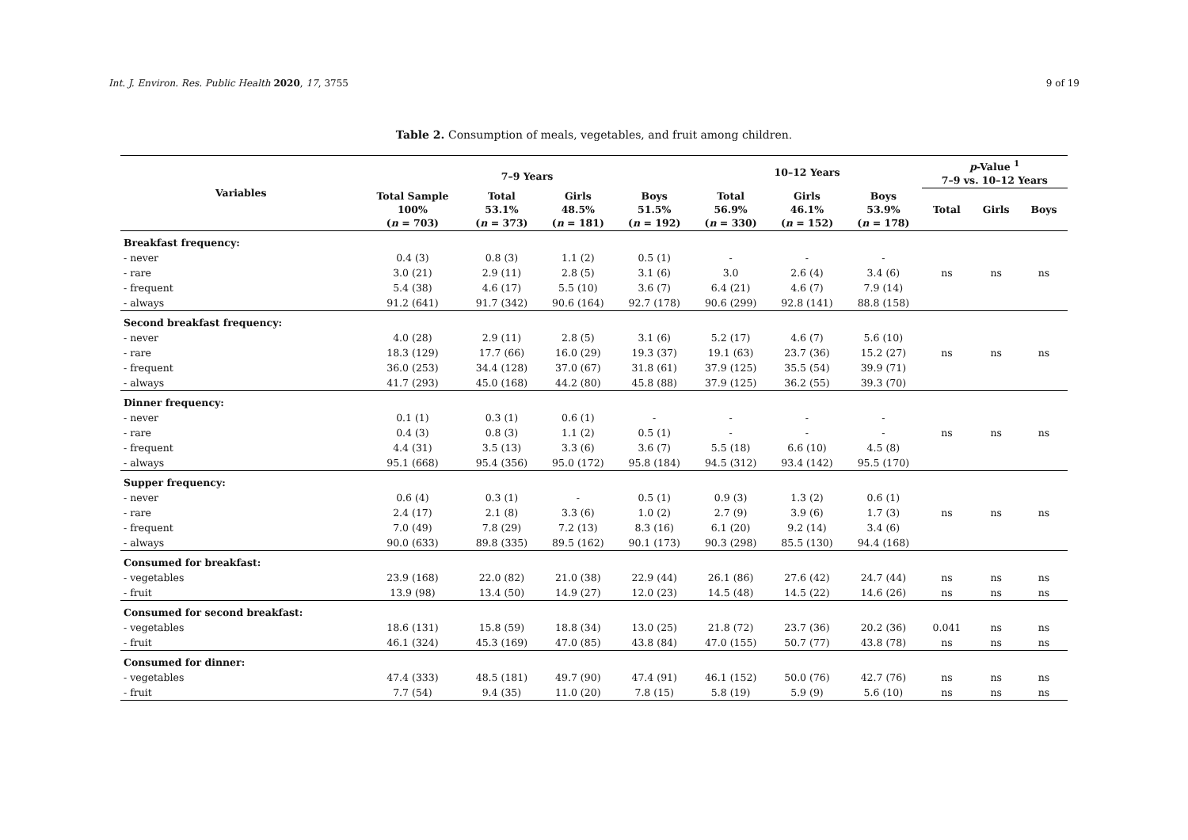Int. J. Environ. Res. Public Health 2020, 17, 3755 9 of 19
Table 2. Consumption of meals, vegetables, and fruit among children.
| Variables | 7–9 Years | | | | 10–12 Years | | | p -Value <sup>1</sup> 7–9 vs. 10–12 Years | | |
| --- | --- | --- | --- | --- | --- | --- | --- | --- | --- | --- |
| | Total Sample 100% ( n = 703) | Total 53.1% ( n = 373) | Girls 48.5% ( n = 181) | Boys 51.5% ( n = 192) | Total 56.9% ( n = 330) | Girls 46.1% ( n = 152) | Boys 53.9% ( n = 178) | Total | Girls | Boys |
| Breakfast frequency: | | | | | | | | | | |
| - never | 0.4 (3) | 0.8 (3) | 1.1 (2) | 0.5 (1) | - | - | - | | | |
| - rare | 3.0 (21) | 2.9 (11) | 2.8 (5) | 3.1 (6) | 3.0 | 2.6 (4) | 3.4 (6) | ns | ns | ns |
| - frequent | 5.4 (38) | 4.6 (17) | 5.5 (10) | 3.6 (7) | 6.4 (21) | 4.6 (7) | 7.9 (14) | | | |
| - always | 91.2 (641) | 91.7 (342) | 90.6 (164) | 92.7 (178) | 90.6 (299) | 92.8 (141) | 88.8 (158) | | | |
| Second breakfast frequency: | | | | | | | | | | |
| - never | 4.0 (28) | 2.9 (11) | 2.8 (5) | 3.1 (6) | 5.2 (17) | 4.6 (7) | 5.6 (10) | | | |
| - rare | 18.3 (129) | 17.7 (66) | 16.0 (29) | 19.3 (37) | 19.1 (63) | 23.7 (36) | 15.2 (27) | ns | ns | ns |
| - frequent | 36.0 (253) | 34.4 (128) | 37.0 (67) | 31.8 (61) | 37.9 (125) | 35.5 (54) | 39.9 (71) | | | |
| - always | 41.7 (293) | 45.0 (168) | 44.2 (80) | 45.8 (88) | 37.9 (125) | 36.2 (55) | 39.3 (70) | | | |
| Dinner frequency: | | | | | | | | | | |
| - never | 0.1 (1) | 0.3 (1) | 0.6 (1) | - | - | - | - | | | |
| - rare | 0.4 (3) | 0.8 (3) | 1.1 (2) | 0.5 (1) | - | - | - | ns | ns | ns |
| - frequent | 4.4 (31) | 3.5 (13) | 3.3 (6) | 3.6 (7) | 5.5 (18) | 6.6 (10) | 4.5 (8) | | | |
| - always | 95.1 (668) | 95.4 (356) | 95.0 (172) | 95.8 (184) | 94.5 (312) | 93.4 (142) | 95.5 (170) | | | |
| Supper frequency: | | | | | | | | | | |
| - never | 0.6 (4) | 0.3 (1) | - | 0.5 (1) | 0.9 (3) | 1.3 (2) | 0.6 (1) | | | |
| - rare | 2.4 (17) | 2.1 (8) | 3.3 (6) | 1.0 (2) | 2.7 (9) | 3.9 (6) | 1.7 (3) | ns | ns | ns |
| - frequent | 7.0 (49) | 7.8 (29) | 7.2 (13) | 8.3 (16) | 6.1 (20) | 9.2 (14) | 3.4 (6) | | | |
| - always | 90.0 (633) | 89.8 (335) | 89.5 (162) | 90.1 (173) | 90.3 (298) | 85.5 (130) | 94.4 (168) | | | |
| Consumed for breakfast: | | | | | | | | | | |
| - vegetables | 23.9 (168) | 22.0 (82) | 21.0 (38) | 22.9 (44) | 26.1 (86) | 27.6 (42) | 24.7 (44) | ns | ns | ns |
| - fruit | 13.9 (98) | 13.4 (50) | 14.9 (27) | 12.0 (23) | 14.5 (48) | 14.5 (22) | 14.6 (26) | ns | ns | ns |
| Consumed for second breakfast: | | | | | | | | | | |
| - vegetables | 18.6 (131) | 15.8 (59) | 18.8 (34) | 13.0 (25) | 21.8 (72) | 23.7 (36) | 20.2 (36) | 0.041 | ns | ns |
| - fruit | 46.1 (324) | 45.3 (169) | 47.0 (85) | 43.8 (84) | 47.0 (155) | 50.7 (77) | 43.8 (78) | ns | ns | ns |
| Consumed for dinner: | | | | | | | | | | |
| - vegetables | 47.4 (333) | 48.5 (181) | 49.7 (90) | 47.4 (91) | 46.1 (152) | 50.0 (76) | 42.7 (76) | ns | ns | ns |
| - fruit | 7.7 (54) | 9.4 (35) | 11.0 (20) | 7.8 (15) | 5.8 (19) | 5.9 (9) | 5.6 (10) | ns | ns | ns |